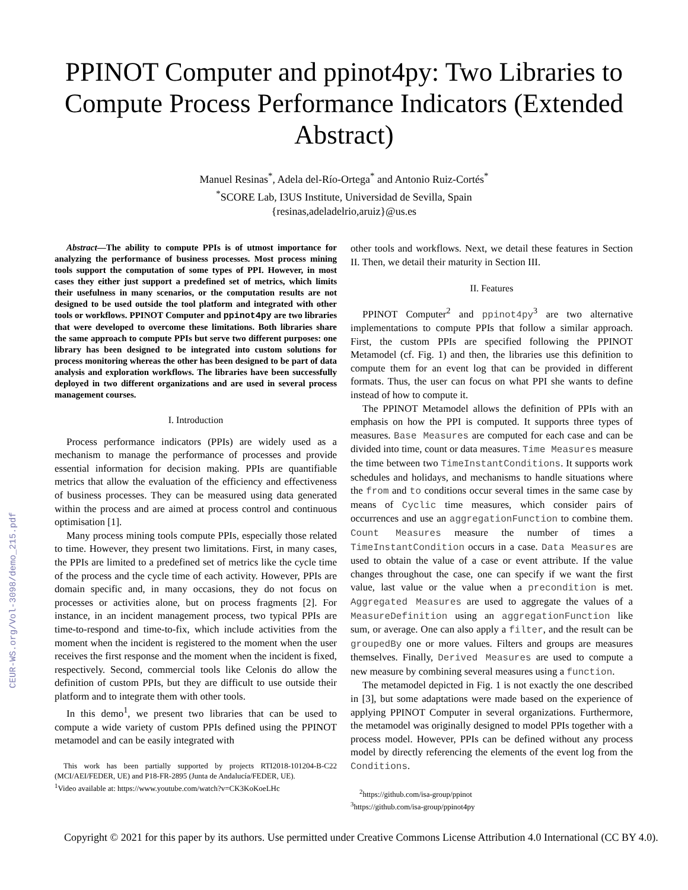CEUR-WS.org/Vol-3098/demo_215.pdf
PPINOT Computer and ppinot4py: Two Libraries to Compute Process Performance Indicators (Extended Abstract)
Manuel Resinas<sup>*</sup>, Adela del-Río-Ortega<sup>*</sup> and Antonio Ruiz-Cortés<sup>*</sup>
<sup>*</sup> SCORE Lab, I3US Institute, Universidad de Sevilla, Spain
{resinas,adeladelrio,aruiz}@us.es
Abstract—The ability to compute PPIs is of utmost importance for analyzing the performance of business processes. Most process mining tools support the computation of some types of PPI. However, in most cases they either just support a predefined set of metrics, which limits their usefulness in many scenarios, or the computation results are not designed to be used outside the tool platform and integrated with other tools or workflows. PPINOT Computer and ppinot4py are two libraries that were developed to overcome these limitations. Both libraries share the same approach to compute PPIs but serve two different purposes: one library has been designed to be integrated into custom solutions for process monitoring whereas the other has been designed to be part of data analysis and exploration workflows. The libraries have been successfully deployed in two different organizations and are used in several process management courses.
I. Introduction
Process performance indicators (PPIs) are widely used as a mechanism to manage the performance of processes and provide essential information for decision making. PPIs are quantifiable metrics that allow the evaluation of the efficiency and effectiveness of business processes. They can be measured using data generated within the process and are aimed at process control and continuous optimisation [1].
Many process mining tools compute PPIs, especially those related to time. However, they present two limitations. First, in many cases, the PPIs are limited to a predefined set of metrics like the cycle time of the process and the cycle time of each activity. However, PPIs are domain specific and, in many occasions, they do not focus on processes or activities alone, but on process fragments [2]. For instance, in an incident management process, two typical PPIs are time-to-respond and time-to-fix, which include activities from the moment when the incident is registered to the moment when the user receives the first response and the moment when the incident is fixed, respectively. Second, commercial tools like Celonis do allow the definition of custom PPIs, but they are difficult to use outside their platform and to integrate them with other tools.
In this demo<sup>1</sup>, we present two libraries that can be used to compute a wide variety of custom PPIs defined using the PPINOT metamodel and can be easily integrated with
This work has been partially supported by projects RTI2018-101204-B-C22 (MCI/AEI/FEDER, UE) and P18-FR-2895 (Junta de Andalucía/FEDER, UE).
<sup>1</sup> Video available at: https://www.youtube.com/watch?v=CK3KoKoeLHc
other tools and workflows. Next, we detail these features in Section II. Then, we detail their maturity in Section III.
II. Features
PPINOT Computer<sup>2</sup> and ppinot4py<sup>3</sup> are two alternative implementations to compute PPIs that follow a similar approach. First, the custom PPIs are specified following the PPINOT Metamodel (cf. Fig. 1) and then, the libraries use this definition to compute them for an event log that can be provided in different formats. Thus, the user can focus on what PPI she wants to define instead of how to compute it.
The PPINOT Metamodel allows the definition of PPIs with an emphasis on how the PPI is computed. It supports three types of measures. Base Measures are computed for each case and can be divided into time, count or data measures. Time Measures measure the time between two TimeInstantConditions. It supports work schedules and holidays, and mechanisms to handle situations where the from and to conditions occur several times in the same case by means of Cyclic time measures, which consider pairs of occurrences and use an aggregationFunction to combine them. Count Measures measure the number of times a TimeInstantCondition occurs in a case. Data Measures are used to obtain the value of a case or event attribute. If the value changes throughout the case, one can specify if we want the first value, last value or the value when a precondition is met. Aggregated Measures are used to aggregate the values of a MeasureDefinition using an aggregationFunction like sum, or average. One can also apply a filter, and the result can be groupedBy one or more values. Filters and groups are measures themselves. Finally, Derived Measures are used to compute a new measure by combining several measures using a function.
The metamodel depicted in Fig. 1 is not exactly the one described in [3], but some adaptations were made based on the experience of applying PPINOT Computer in several organizations. Furthermore, the metamodel was originally designed to model PPIs together with a process model. However, PPIs can be defined without any process model by directly referencing the elements of the event log from the Conditions.
<sup>2</sup> https://github.com/isa-group/ppinot
<sup>3</sup> https://github.com/isa-group/ppinot4py
Copyright © 2021 for this paper by its authors. Use permitted under Creative Commons License Attribution 4.0 International (CC BY 4.0).